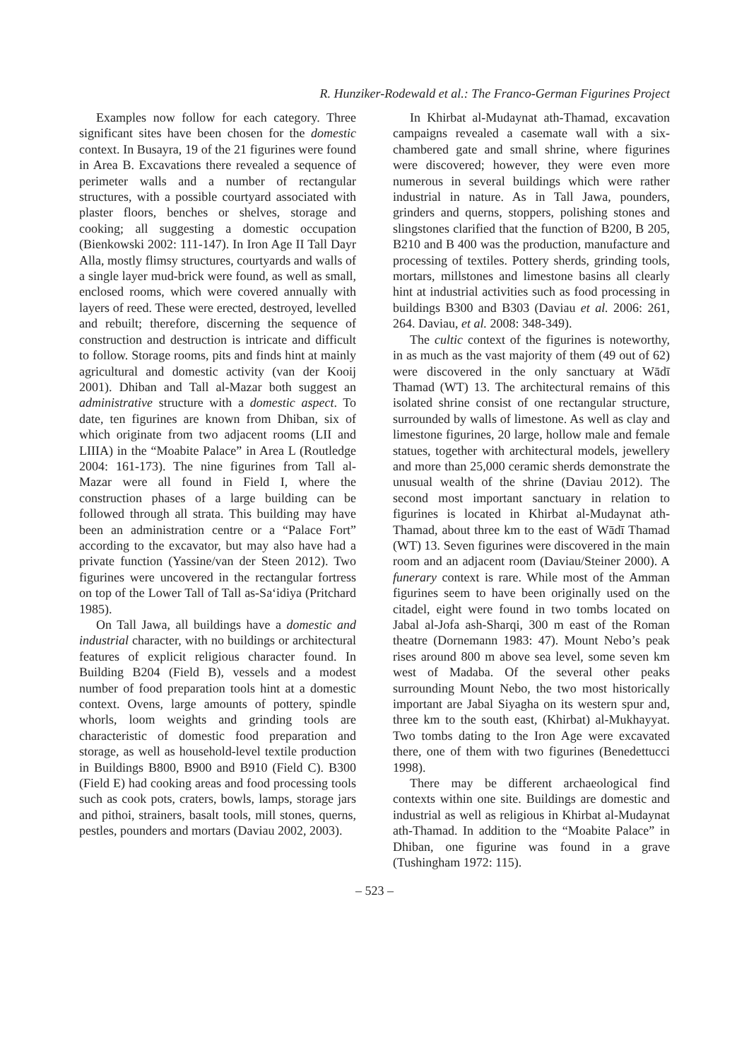R. Hunziker-Rodewald et al.: The Franco-German Figurines Project
Examples now follow for each category. Three significant sites have been chosen for the domestic context. In Busayra, 19 of the 21 figurines were found in Area B. Excavations there revealed a sequence of perimeter walls and a number of rectangular structures, with a possible courtyard associated with plaster floors, benches or shelves, storage and cooking; all suggesting a domestic occupation (Bienkowski 2002: 111-147). In Iron Age II Tall Dayr Alla, mostly flimsy structures, courtyards and walls of a single layer mud-brick were found, as well as small, enclosed rooms, which were covered annually with layers of reed. These were erected, destroyed, levelled and rebuilt; therefore, discerning the sequence of construction and destruction is intricate and difficult to follow. Storage rooms, pits and finds hint at mainly agricultural and domestic activity (van der Kooij 2001). Dhiban and Tall al-Mazar both suggest an administrative structure with a domestic aspect. To date, ten figurines are known from Dhiban, six of which originate from two adjacent rooms (LII and LIIIA) in the “Moabite Palace” in Area L (Routledge 2004: 161-173). The nine figurines from Tall al-Mazar were all found in Field I, where the construction phases of a large building can be followed through all strata. This building may have been an administration centre or a “Palace Fort” according to the excavator, but may also have had a private function (Yassine/van der Steen 2012). Two figurines were uncovered in the rectangular fortress on top of the Lower Tall of Tall as-Sa‘idiya (Pritchard 1985).
On Tall Jawa, all buildings have a domestic and industrial character, with no buildings or architectural features of explicit religious character found. In Building B204 (Field B), vessels and a modest number of food preparation tools hint at a domestic context. Ovens, large amounts of pottery, spindle whorls, loom weights and grinding tools are characteristic of domestic food preparation and storage, as well as household-level textile production in Buildings B800, B900 and B910 (Field C). B300 (Field E) had cooking areas and food processing tools such as cook pots, craters, bowls, lamps, storage jars and pithoi, strainers, basalt tools, mill stones, querns, pestles, pounders and mortars (Daviau 2002, 2003).
In Khirbat al-Mudaynat ath-Thamad, excavation campaigns revealed a casemate wall with a six-chambered gate and small shrine, where figurines were discovered; however, they were even more numerous in several buildings which were rather industrial in nature. As in Tall Jawa, pounders, grinders and querns, stoppers, polishing stones and slingstones clarified that the function of B200, B 205, B210 and B 400 was the production, manufacture and processing of textiles. Pottery sherds, grinding tools, mortars, millstones and limestone basins all clearly hint at industrial activities such as food processing in buildings B300 and B303 (Daviau et al. 2006: 261, 264. Daviau, et al. 2008: 348-349).
The cultic context of the figurines is noteworthy, in as much as the vast majority of them (49 out of 62) were discovered in the only sanctuary at Wādī Thamad (WT) 13. The architectural remains of this isolated shrine consist of one rectangular structure, surrounded by walls of limestone. As well as clay and limestone figurines, 20 large, hollow male and female statues, together with architectural models, jewellery and more than 25,000 ceramic sherds demonstrate the unusual wealth of the shrine (Daviau 2012). The second most important sanctuary in relation to figurines is located in Khirbat al-Mudaynat ath-Thamad, about three km to the east of Wādī Thamad (WT) 13. Seven figurines were discovered in the main room and an adjacent room (Daviau/Steiner 2000). A funerary context is rare. While most of the Amman figurines seem to have been originally used on the citadel, eight were found in two tombs located on Jabal al-Jofa ash-Sharqi, 300 m east of the Roman theatre (Dornemann 1983: 47). Mount Nebo’s peak rises around 800 m above sea level, some seven km west of Madaba. Of the several other peaks surrounding Mount Nebo, the two most historically important are Jabal Siyagha on its western spur and, three km to the south east, (Khirbat) al-Mukhayyat. Two tombs dating to the Iron Age were excavated there, one of them with two figurines (Benedettucci 1998).
There may be different archaeological find contexts within one site. Buildings are domestic and industrial as well as religious in Khirbat al-Mudaynat ath-Thamad. In addition to the “Moabite Palace” in Dhiban, one figurine was found in a grave (Tushingham 1972: 115).
– 523 –